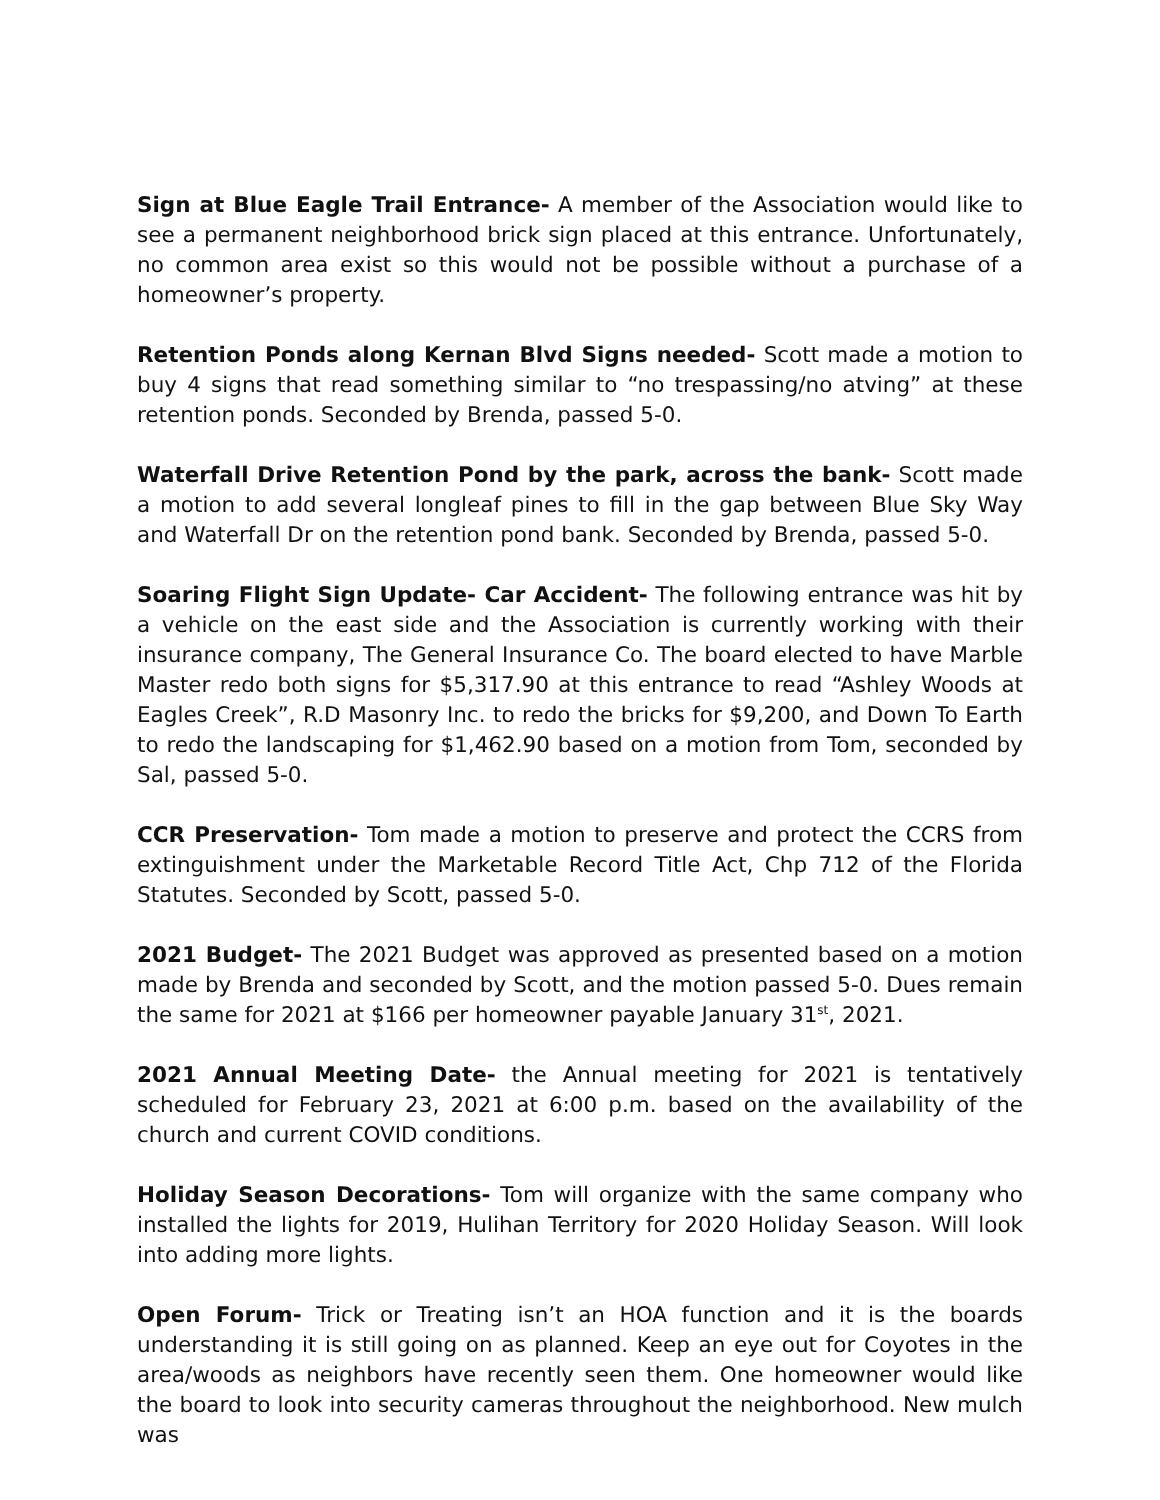Sign at Blue Eagle Trail Entrance- A member of the Association would like to see a permanent neighborhood brick sign placed at this entrance. Unfortunately, no common area exist so this would not be possible without a purchase of a homeowner’s property.
Retention Ponds along Kernan Blvd Signs needed- Scott made a motion to buy 4 signs that read something similar to “no trespassing/no atving” at these retention ponds. Seconded by Brenda, passed 5-0.
Waterfall Drive Retention Pond by the park, across the bank- Scott made a motion to add several longleaf pines to fill in the gap between Blue Sky Way and Waterfall Dr on the retention pond bank. Seconded by Brenda, passed 5-0.
Soaring Flight Sign Update- Car Accident- The following entrance was hit by a vehicle on the east side and the Association is currently working with their insurance company, The General Insurance Co. The board elected to have Marble Master redo both signs for $5,317.90 at this entrance to read “Ashley Woods at Eagles Creek”, R.D Masonry Inc. to redo the bricks for $9,200, and Down To Earth to redo the landscaping for $1,462.90 based on a motion from Tom, seconded by Sal, passed 5-0.
CCR Preservation- Tom made a motion to preserve and protect the CCRS from extinguishment under the Marketable Record Title Act, Chp 712 of the Florida Statutes. Seconded by Scott, passed 5-0.
2021 Budget- The 2021 Budget was approved as presented based on a motion made by Brenda and seconded by Scott, and the motion passed 5-0. Dues remain the same for 2021 at $166 per homeowner payable January 31<sup>st</sup>, 2021.
2021 Annual Meeting Date- the Annual meeting for 2021 is tentatively scheduled for February 23, 2021 at 6:00 p.m. based on the availability of the church and current COVID conditions.
Holiday Season Decorations- Tom will organize with the same company who installed the lights for 2019, Hulihan Territory for 2020 Holiday Season. Will look into adding more lights.
Open Forum- Trick or Treating isn’t an HOA function and it is the boards understanding it is still going on as planned. Keep an eye out for Coyotes in the area/woods as neighbors have recently seen them. One homeowner would like the board to look into security cameras throughout the neighborhood. New mulch was